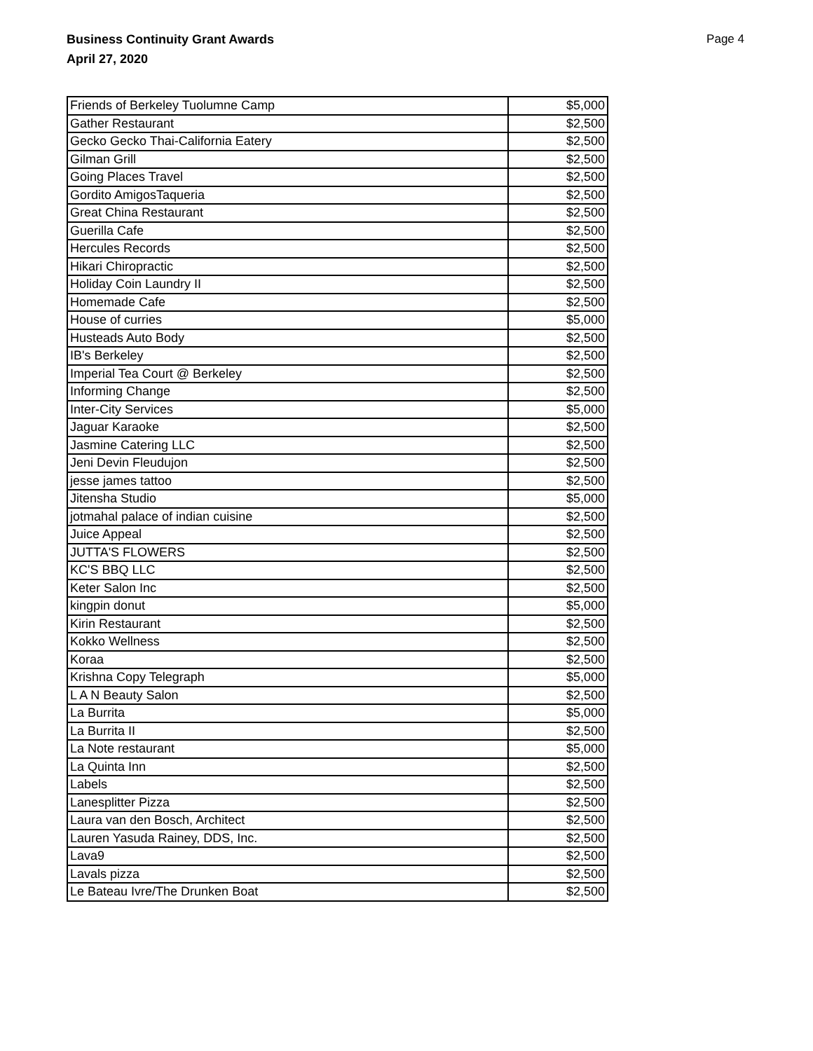Business Continuity Grant Awards
April 27, 2020
Page 4
| Friends of Berkeley Tuolumne Camp | $5,000 |
| Gather Restaurant | $2,500 |
| Gecko Gecko Thai-California Eatery | $2,500 |
| Gilman Grill | $2,500 |
| Going Places Travel | $2,500 |
| Gordito AmigosTaqueria | $2,500 |
| Great China Restaurant | $2,500 |
| Guerilla Cafe | $2,500 |
| Hercules Records | $2,500 |
| Hikari Chiropractic | $2,500 |
| Holiday Coin Laundry II | $2,500 |
| Homemade Cafe | $2,500 |
| House of curries | $5,000 |
| Husteads Auto Body | $2,500 |
| IB's Berkeley | $2,500 |
| Imperial Tea Court @ Berkeley | $2,500 |
| Informing Change | $2,500 |
| Inter-City Services | $5,000 |
| Jaguar Karaoke | $2,500 |
| Jasmine Catering LLC | $2,500 |
| Jeni Devin Fleudujon | $2,500 |
| jesse james tattoo | $2,500 |
| Jitensha Studio | $5,000 |
| jotmahal palace of indian cuisine | $2,500 |
| Juice Appeal | $2,500 |
| JUTTA'S FLOWERS | $2,500 |
| KC'S BBQ LLC | $2,500 |
| Keter Salon Inc | $2,500 |
| kingpin donut | $5,000 |
| Kirin Restaurant | $2,500 |
| Kokko Wellness | $2,500 |
| Koraa | $2,500 |
| Krishna Copy Telegraph | $5,000 |
| L A N Beauty Salon | $2,500 |
| La Burrita | $5,000 |
| La Burrita II | $2,500 |
| La Note restaurant | $5,000 |
| La Quinta Inn | $2,500 |
| Labels | $2,500 |
| Lanesplitter Pizza | $2,500 |
| Laura van den Bosch, Architect | $2,500 |
| Lauren Yasuda Rainey, DDS, Inc. | $2,500 |
| Lava9 | $2,500 |
| Lavals pizza | $2,500 |
| Le Bateau Ivre/The Drunken Boat | $2,500 |